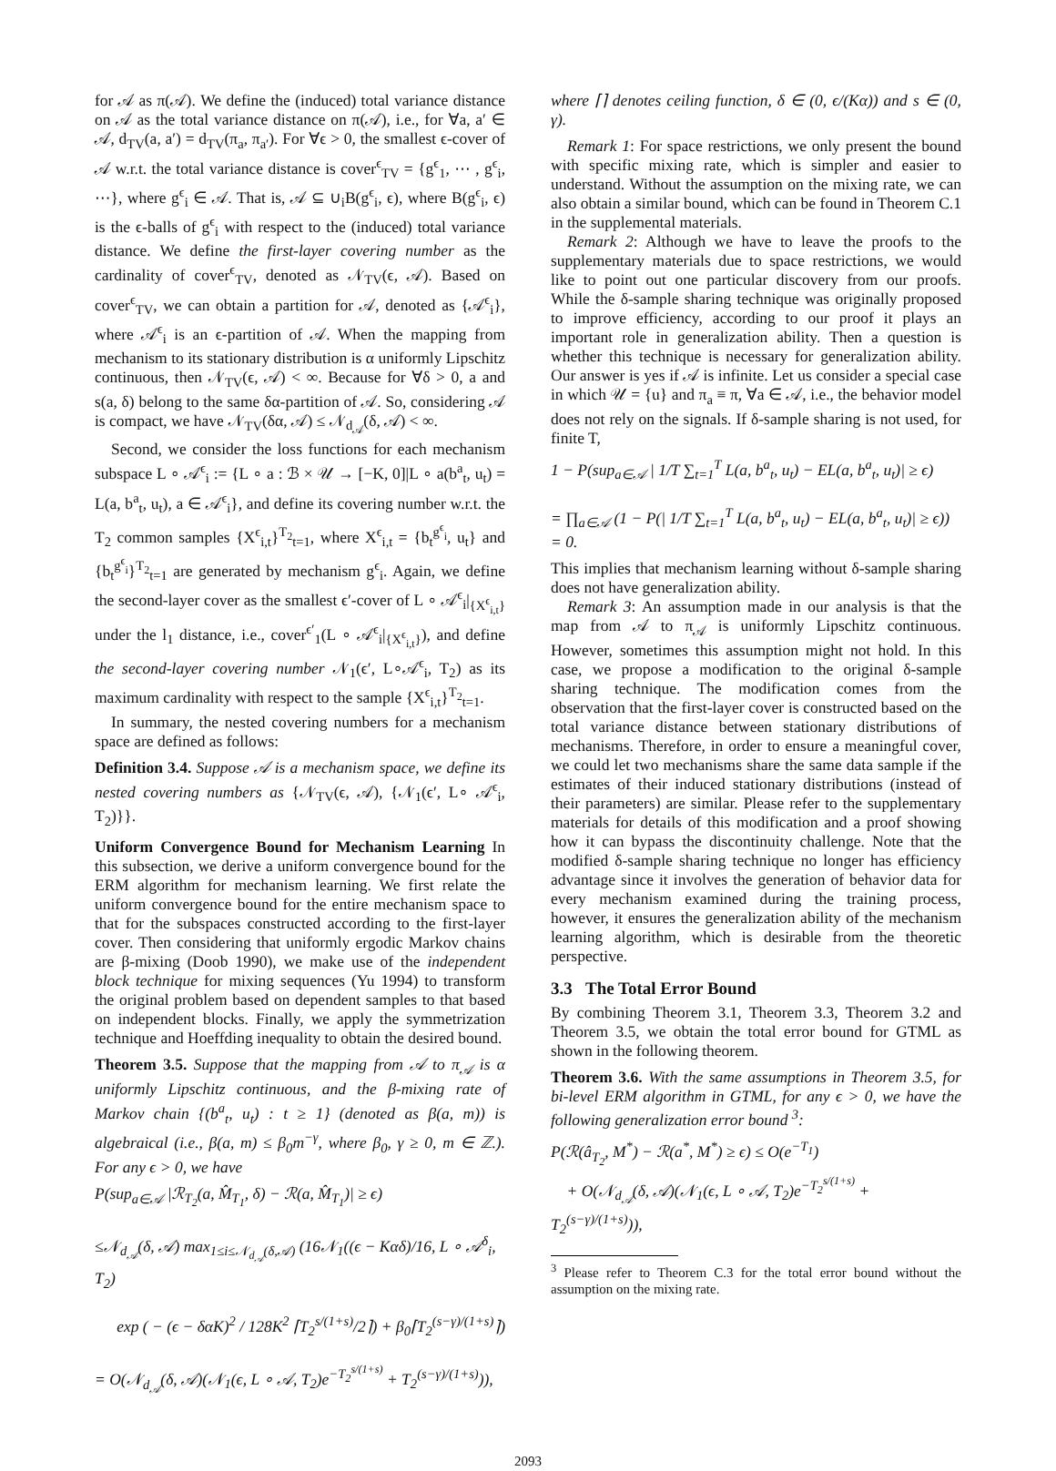for 𝒜 as π(𝒜). We define the (induced) total variance distance on 𝒜 as the total variance distance on π(𝒜), i.e., for ∀a, a′ ∈ 𝒜, d<sub>TV</sub>(a, a′) = d<sub>TV</sub>(π<sub>a</sub>, π<sub>a′</sub>). For ∀ϵ > 0, the smallest ϵ-cover of 𝒜 w.r.t. the total variance distance is cover<sup>ϵ</sup><sub>TV</sub> = {g<sup>ϵ</sup><sub>1</sub>, ⋯ , g<sup>ϵ</sup><sub>i</sub>, ⋯}, where g<sup>ϵ</sup><sub>i</sub> ∈ 𝒜. That is, 𝒜 ⊆ ∪<sub>i</sub>B(g<sup>ϵ</sup><sub>i</sub>, ϵ), where B(g<sup>ϵ</sup><sub>i</sub>, ϵ) is the ϵ-balls of g<sup>ϵ</sup><sub>i</sub> with respect to the (induced) total variance distance. We define the first-layer covering number as the cardinality of cover<sup>ϵ</sup><sub>TV</sub>, denoted as 𝒩<sub>TV</sub>(ϵ, 𝒜). Based on cover<sup>ϵ</sup><sub>TV</sub>, we can obtain a partition for 𝒜, denoted as {𝒜<sup>ϵ</sup><sub>i</sub>}, where 𝒜<sup>ϵ</sup><sub>i</sub> is an ϵ-partition of 𝒜. When the mapping from mechanism to its stationary distribution is α uniformly Lipschitz continuous, then 𝒩<sub>TV</sub>(ϵ, 𝒜) < ∞. Because for ∀δ > 0, a and s(a, δ) belong to the same δα-partition of 𝒜. So, considering 𝒜 is compact, we have 𝒩<sub>TV</sub>(δα, 𝒜) ≤ 𝒩<sub>d<sub>𝒜</sub></sub>(δ, 𝒜) < ∞.
Second, we consider the loss functions for each mechanism subspace L ∘ 𝒜<sup>ϵ</sup><sub>i</sub> := {L ∘ a : ℬ × 𝒰 → [−K, 0]|L ∘ a(b<sup>a</sup><sub>t</sub>, u<sub>t</sub>) = L(a, b<sup>a</sup><sub>t</sub>, u<sub>t</sub>), a ∈ 𝒜<sup>ϵ</sup><sub>i</sub>}, and define its covering number w.r.t. the T<sub>2</sub> common samples {X<sup>ϵ</sup><sub>i,t</sub>}<sup>T<sub>2</sub></sup><sub>t=1</sub>, where X<sup>ϵ</sup><sub>i,t</sub> = {b<sub>t</sub><sup>g<sup>ϵ</sup><sub>i</sub></sup>, u<sub>t</sub>} and {b<sub>t</sub><sup>g<sup>ϵ</sup><sub>i</sub></sup>}<sup>T<sub>2</sub></sup><sub>t=1</sub> are generated by mechanism g<sup>ϵ</sup><sub>i</sub>. Again, we define the second-layer cover as the smallest ϵ′-cover of L ∘ 𝒜<sup>ϵ</sup><sub>i</sub>|<sub>{X<sup>ϵ</sup><sub>i,t</sub>}</sub> under the l<sub>1</sub> distance, i.e., cover<sup>ϵ′</sup><sub>1</sub>(L ∘ 𝒜<sup>ϵ</sup><sub>i</sub>|<sub>{X<sup>ϵ</sup><sub>i,t</sub>}</sub>), and define the second-layer covering number 𝒩<sub>1</sub>(ϵ′, L∘𝒜<sup>ϵ</sup><sub>i</sub>, T<sub>2</sub>) as its maximum cardinality with respect to the sample {X<sup>ϵ</sup><sub>i,t</sub>}<sup>T<sub>2</sub></sup><sub>t=1</sub>.
In summary, the nested covering numbers for a mechanism space are defined as follows:
Definition 3.4. Suppose 𝒜 is a mechanism space, we define its nested covering numbers as {𝒩<sub>TV</sub>(ϵ, 𝒜), {𝒩<sub>1</sub>(ϵ′, L∘ 𝒜<sup>ϵ</sup><sub>i</sub>, T<sub>2</sub>)}}.
Uniform Convergence Bound for Mechanism Learning In this subsection, we derive a uniform convergence bound for the ERM algorithm for mechanism learning. We first relate the uniform convergence bound for the entire mechanism space to that for the subspaces constructed according to the first-layer cover. Then considering that uniformly ergodic Markov chains are β-mixing (Doob 1990), we make use of the independent block technique for mixing sequences (Yu 1994) to transform the original problem based on dependent samples to that based on independent blocks. Finally, we apply the symmetrization technique and Hoeffding inequality to obtain the desired bound.
Theorem 3.5. Suppose that the mapping from 𝒜 to π<sub>𝒜</sub> is α uniformly Lipschitz continuous, and the β-mixing rate of Markov chain {(b<sup>a</sup><sub>t</sub>, u<sub>t</sub>) : t ≥ 1} (denoted as β(a, m)) is algebraical (i.e., β(a, m) ≤ β<sub>0</sub>m<sup>−γ</sup>, where β<sub>0</sub>, γ ≥ 0, m ∈ ℤ.). For any ϵ > 0, we have
P(sup<sub>a∈𝒜</sub> |ℛ<sub>T<sub>2</sub></sub>(a, M̂<sub>T<sub>1</sub></sub>, δ) − ℛ(a, M̂<sub>T<sub>1</sub></sub>)| ≥ ϵ)
≤𝒩<sub>d<sub>𝒜</sub></sub>(δ, 𝒜) max<sub>1≤i≤𝒩<sub>d<sub>𝒜</sub></sub>(δ,𝒜)</sub> (16𝒩<sub>1</sub>((ϵ − Kαδ)/16, L ∘ 𝒜<sup>δ</sup><sub>i</sub>, T<sub>2</sub>)
exp ( − (ϵ − δαK)<sup>2</sup> / 128K<sup>2</sup> ⌈T<sub>2</sub><sup>s/(1+s)</sup>/2⌉) + β<sub>0</sub>⌈T<sub>2</sub><sup>(s−γ)/(1+s)</sup>⌉)
= O(𝒩<sub>d<sub>𝒜</sub></sub>(δ, 𝒜)(𝒩<sub>1</sub>(ϵ, L ∘ 𝒜, T<sub>2</sub>)e<sup>−T<sub>2</sub><sup>s/(1+s)</sup></sup> + T<sub>2</sub><sup>(s−γ)/(1+s)</sup>)),
where ⌈⌉ denotes ceiling function, δ ∈ (0, ϵ/(Kα)) and s ∈ (0, γ).
Remark 1: For space restrictions, we only present the bound with specific mixing rate, which is simpler and easier to understand. Without the assumption on the mixing rate, we can also obtain a similar bound, which can be found in Theorem C.1 in the supplemental materials.
Remark 2: Although we have to leave the proofs to the supplementary materials due to space restrictions, we would like to point out one particular discovery from our proofs. While the δ-sample sharing technique was originally proposed to improve efficiency, according to our proof it plays an important role in generalization ability. Then a question is whether this technique is necessary for generalization ability. Our answer is yes if 𝒜 is infinite. Let us consider a special case in which 𝒰 = {u} and π<sub>a</sub> ≡ π, ∀a ∈ 𝒜, i.e., the behavior model does not rely on the signals. If δ-sample sharing is not used, for finite T,
1 − P(sup<sub>a∈𝒜</sub> | 1/T ∑<sub>t=1</sub><sup>T</sup> L(a, b<sup>a</sup><sub>t</sub>, u<sub>t</sub>) − EL(a, b<sup>a</sup><sub>t</sub>, u<sub>t</sub>)| ≥ ϵ)
= ∏<sub>a∈𝒜</sub> (1 − P(| 1/T ∑<sub>t=1</sub><sup>T</sup> L(a, b<sup>a</sup><sub>t</sub>, u<sub>t</sub>) − EL(a, b<sup>a</sup><sub>t</sub>, u<sub>t</sub>)| ≥ ϵ)) = 0.
This implies that mechanism learning without δ-sample sharing does not have generalization ability.
Remark 3: An assumption made in our analysis is that the map from 𝒜 to π<sub>𝒜</sub> is uniformly Lipschitz continuous. However, sometimes this assumption might not hold. In this case, we propose a modification to the original δ-sample sharing technique. The modification comes from the observation that the first-layer cover is constructed based on the total variance distance between stationary distributions of mechanisms. Therefore, in order to ensure a meaningful cover, we could let two mechanisms share the same data sample if the estimates of their induced stationary distributions (instead of their parameters) are similar. Please refer to the supplementary materials for details of this modification and a proof showing how it can bypass the discontinuity challenge. Note that the modified δ-sample sharing technique no longer has efficiency advantage since it involves the generation of behavior data for every mechanism examined during the training process, however, it ensures the generalization ability of the mechanism learning algorithm, which is desirable from the theoretic perspective.
3.3 The Total Error Bound
By combining Theorem 3.1, Theorem 3.3, Theorem 3.2 and Theorem 3.5, we obtain the total error bound for GTML as shown in the following theorem.
Theorem 3.6. With the same assumptions in Theorem 3.5, for bi-level ERM algorithm in GTML, for any ϵ > 0, we have the following generalization error bound <sup>3</sup>:
P(ℛ(â<sub>T<sub>2</sub></sub>, M<sup>*</sup>) − ℛ(a<sup>*</sup>, M<sup>*</sup>) ≥ ϵ) ≤ O(e<sup>−T<sub>1</sub></sup>)
+ O(𝒩<sub>d<sub>𝒜</sub></sub>(δ, 𝒜)(𝒩<sub>1</sub>(ϵ, L ∘ 𝒜, T<sub>2</sub>)e<sup>−T<sub>2</sub><sup>s/(1+s)</sup></sup> + T<sub>2</sub><sup>(s−γ)/(1+s)</sup>)),
<sup>3</sup> Please refer to Theorem C.3 for the total error bound without the assumption on the mixing rate.
2093